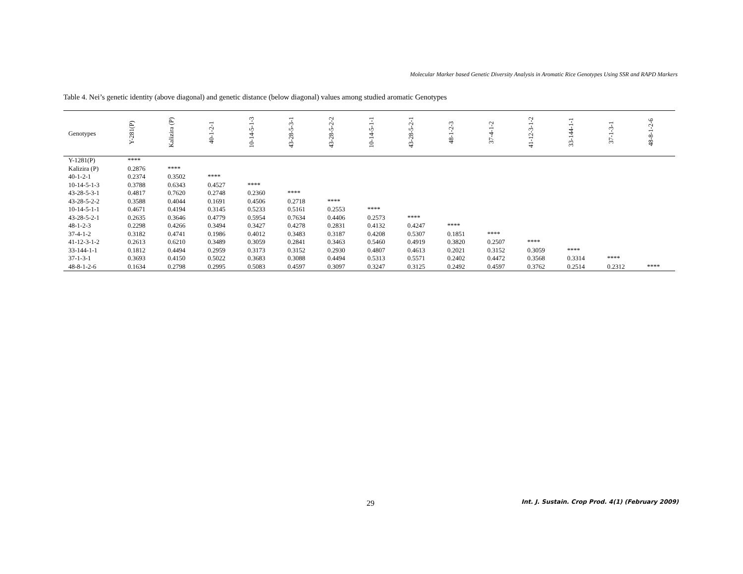Molecular Marker based Genetic Diversity Analysis in Aromatic Rice Genotypes Using SSR and RAPD Markers
Table 4. Nei’s genetic identity (above diagonal) and genetic distance (below diagonal) values among studied aromatic Genotypes
| Genotypes | Y-281(P) | Kalizira (P) | 40-1-2-1 | 10-14-5-1-3 | 43-28-5-3-1 | 43-28-5-2-2 | 10-14-5-1-1 | 43-28-5-2-1 | 48-1-2-3 | 37-4-1-2 | 41-12-3-1-2 | 33-144-1-1 | 37-1-3-1 | 48-8-1-2-6 |
| --- | --- | --- | --- | --- | --- | --- | --- | --- | --- | --- | --- | --- | --- | --- |
| Y-1281(P) | **** | | | | | | | | | | | | | |
| Kalizira (P) | 0.2876 | **** | | | | | | | | | | | | |
| 40-1-2-1 | 0.2374 | 0.3502 | **** | | | | | | | | | | | |
| 10-14-5-1-3 | 0.3788 | 0.6343 | 0.4527 | **** | | | | | | | | | | |
| 43-28-5-3-1 | 0.4817 | 0.7620 | 0.2748 | 0.2360 | **** | | | | | | | | | |
| 43-28-5-2-2 | 0.3588 | 0.4044 | 0.1691 | 0.4506 | 0.2718 | **** | | | | | | | | |
| 10-14-5-1-1 | 0.4671 | 0.4194 | 0.3145 | 0.5233 | 0.5161 | 0.2553 | **** | | | | | | | |
| 43-28-5-2-1 | 0.2635 | 0.3646 | 0.4779 | 0.5954 | 0.7634 | 0.4406 | 0.2573 | **** | | | | | | |
| 48-1-2-3 | 0.2298 | 0.4266 | 0.3494 | 0.3427 | 0.4278 | 0.2831 | 0.4132 | 0.4247 | **** | | | | | |
| 37-4-1-2 | 0.3182 | 0.4741 | 0.1986 | 0.4012 | 0.3483 | 0.3187 | 0.4208 | 0.5307 | 0.1851 | **** | | | | |
| 41-12-3-1-2 | 0.2613 | 0.6210 | 0.3489 | 0.3059 | 0.2841 | 0.3463 | 0.5460 | 0.4919 | 0.3820 | 0.2507 | **** | | | |
| 33-144-1-1 | 0.1812 | 0.4494 | 0.2959 | 0.3173 | 0.3152 | 0.2930 | 0.4807 | 0.4613 | 0.2021 | 0.3152 | 0.3059 | **** | | |
| 37-1-3-1 | 0.3693 | 0.4150 | 0.5022 | 0.3683 | 0.3088 | 0.4494 | 0.5313 | 0.5571 | 0.2402 | 0.4472 | 0.3568 | 0.3314 | **** | |
| 48-8-1-2-6 | 0.1634 | 0.2798 | 0.2995 | 0.5083 | 0.4597 | 0.3097 | 0.3247 | 0.3125 | 0.2492 | 0.4597 | 0.3762 | 0.2514 | 0.2312 | **** |
29
Int. J. Sustain. Crop Prod. 4(1) (February 2009)